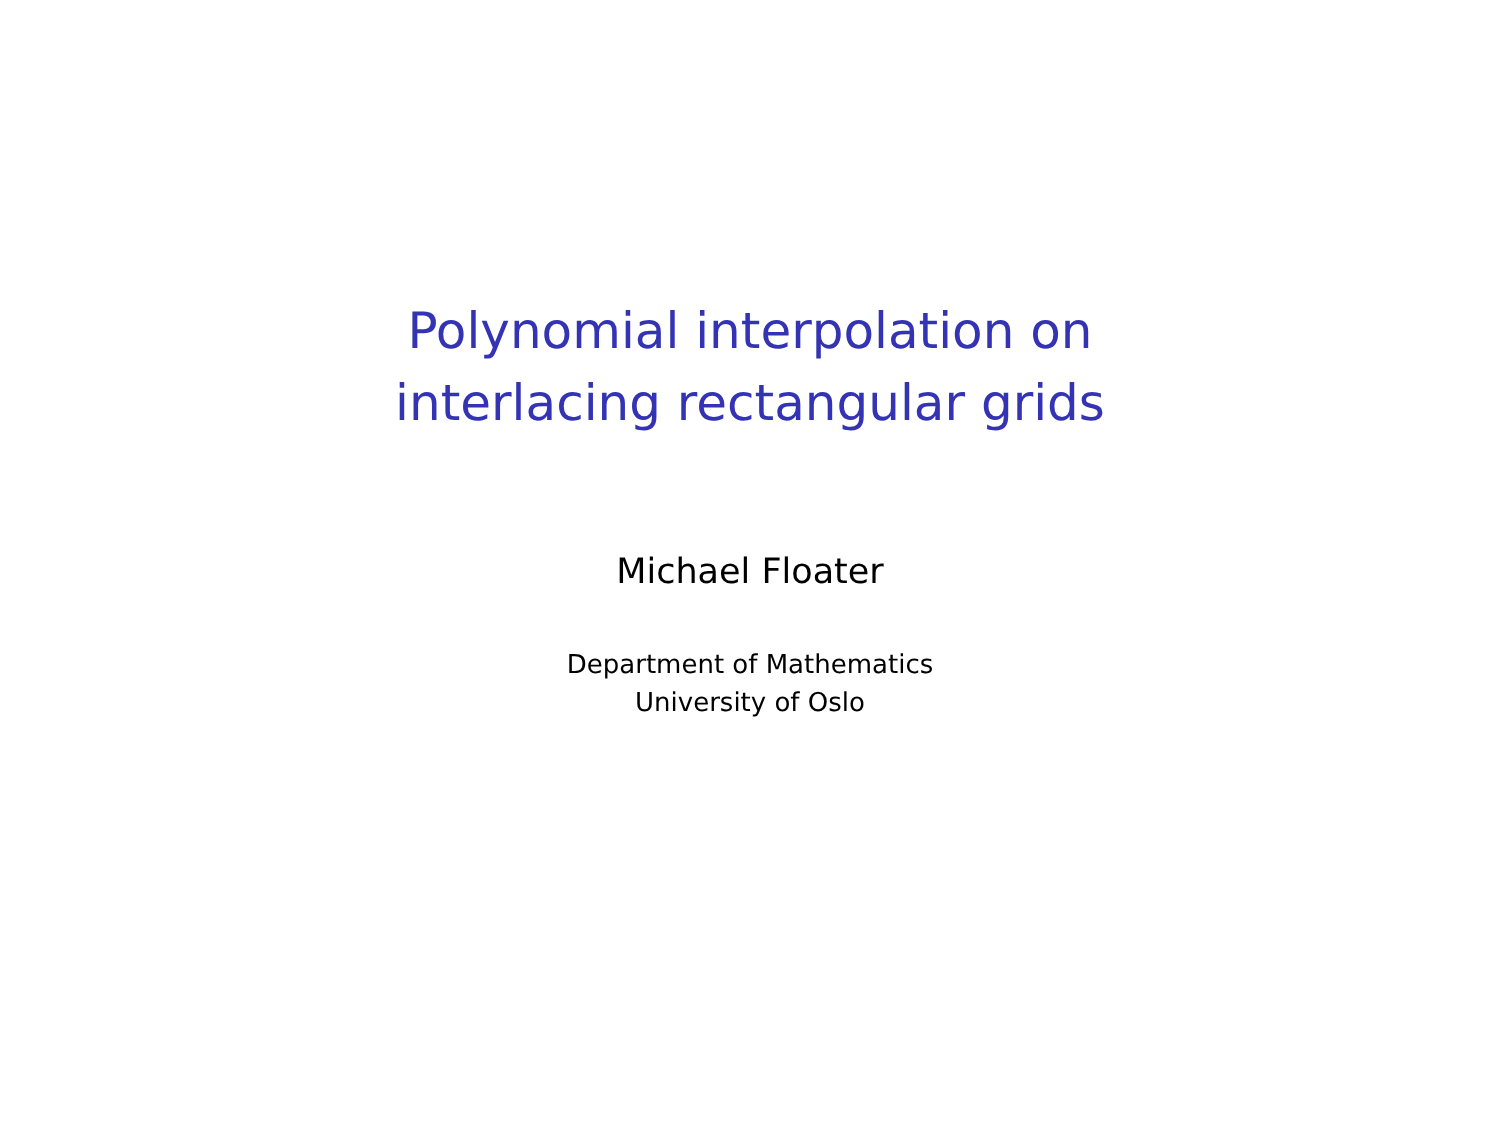Polynomial interpolation on
interlacing rectangular grids
Michael Floater
Department of Mathematics
University of Oslo